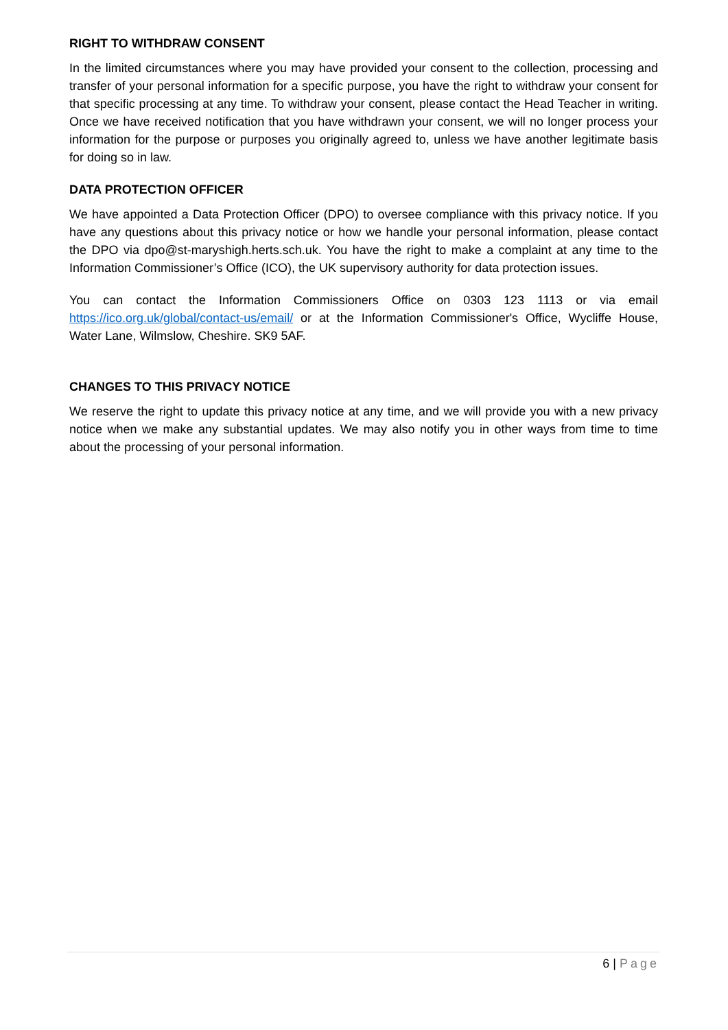RIGHT TO WITHDRAW CONSENT
In the limited circumstances where you may have provided your consent to the collection, processing and transfer of your personal information for a specific purpose, you have the right to withdraw your consent for that specific processing at any time. To withdraw your consent, please contact the Head Teacher in writing. Once we have received notification that you have withdrawn your consent, we will no longer process your information for the purpose or purposes you originally agreed to, unless we have another legitimate basis for doing so in law.
DATA PROTECTION OFFICER
We have appointed a Data Protection Officer (DPO) to oversee compliance with this privacy notice. If you have any questions about this privacy notice or how we handle your personal information, please contact the DPO via dpo@st-maryshigh.herts.sch.uk. You have the right to make a complaint at any time to the Information Commissioner’s Office (ICO), the UK supervisory authority for data protection issues.
You can contact the Information Commissioners Office on 0303 123 1113 or via email https://ico.org.uk/global/contact-us/email/ or at the Information Commissioner's Office, Wycliffe House, Water Lane, Wilmslow, Cheshire. SK9 5AF.
CHANGES TO THIS PRIVACY NOTICE
We reserve the right to update this privacy notice at any time, and we will provide you with a new privacy notice when we make any substantial updates. We may also notify you in other ways from time to time about the processing of your personal information.
6 | Page